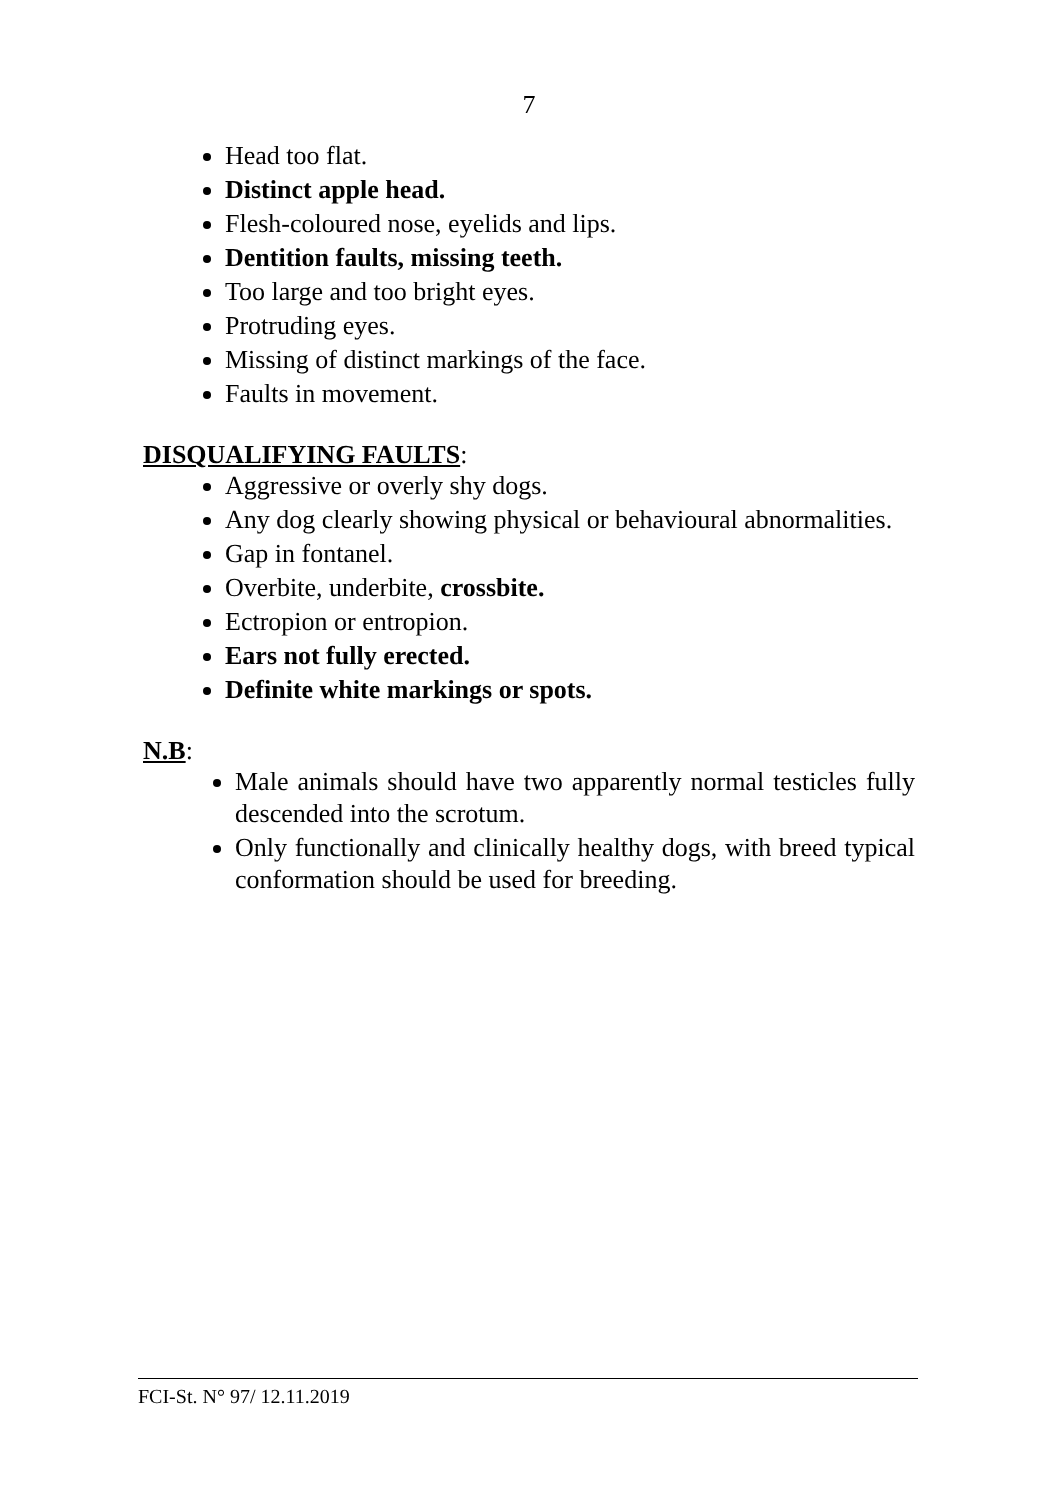7
Head too flat.
Distinct apple head.
Flesh-coloured nose, eyelids and lips.
Dentition faults, missing teeth.
Too large and too bright eyes.
Protruding eyes.
Missing of distinct markings of the face.
Faults in movement.
DISQUALIFYING FAULTS:
Aggressive or overly shy dogs.
Any dog clearly showing physical or behavioural abnormalities.
Gap in fontanel.
Overbite, underbite, crossbite.
Ectropion or entropion.
Ears not fully erected.
Definite white markings or spots.
N.B:
Male animals should have two apparently normal testicles fully descended into the scrotum.
Only functionally and clinically healthy dogs, with breed typical conformation should be used for breeding.
FCI-St. N° 97/ 12.11.2019